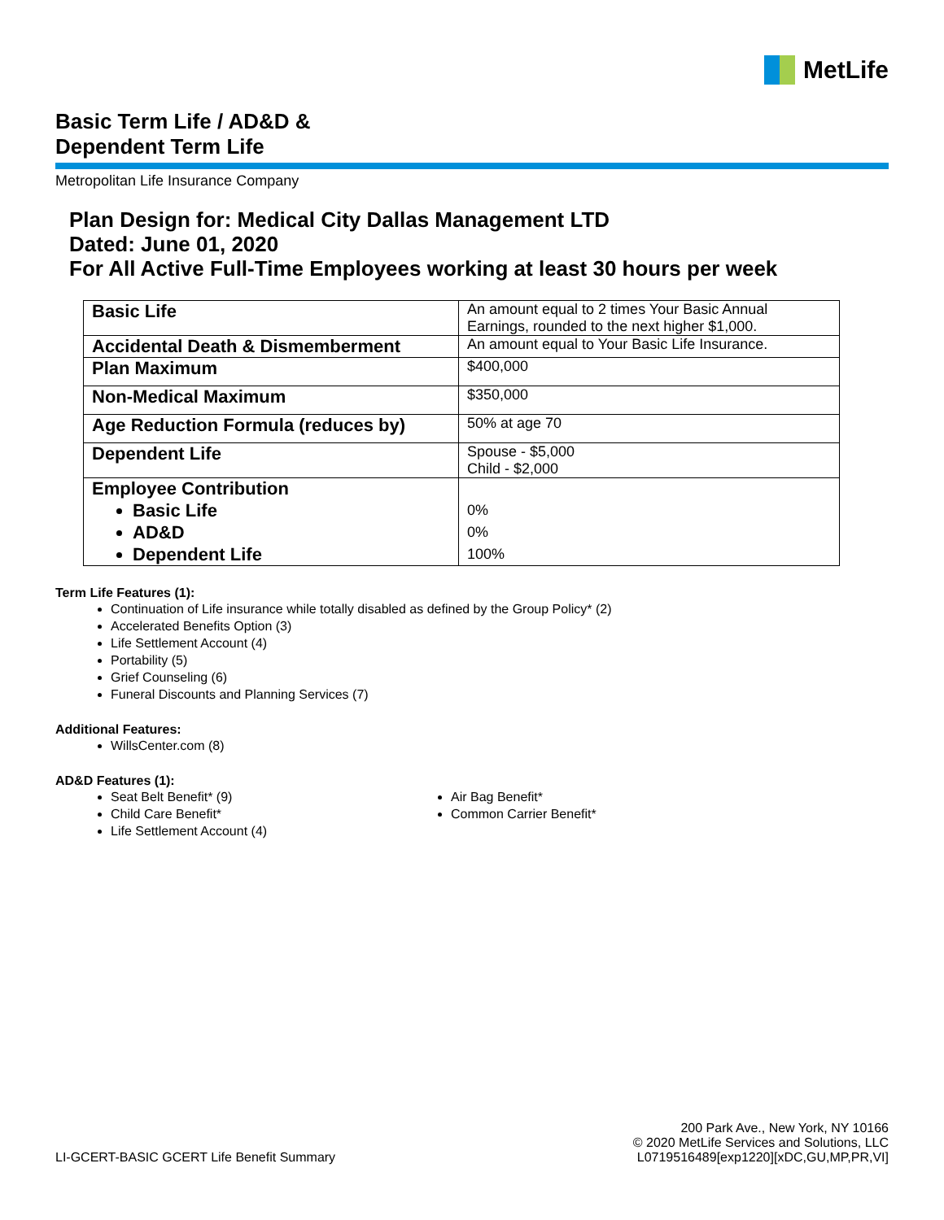MetLife
Basic Term Life / AD&D &
Dependent Term Life
Metropolitan Life Insurance Company
Plan Design for: Medical City Dallas Management LTD
Dated: June 01, 2020
For All Active Full-Time Employees working at least 30 hours per week
| Basic Life | An amount equal to 2 times Your Basic Annual Earnings, rounded to the next higher $1,000. |
| Accidental Death & Dismemberment | An amount equal to Your Basic Life Insurance. |
| Plan Maximum | $400,000 |
| Non-Medical Maximum | $350,000 |
| Age Reduction Formula (reduces by) | 50% at age 70 |
| Dependent Life | Spouse - $5,000 Child - $2,000 |
| Employee Contribution Basic Life AD&D Dependent Life | 0% 0% 100% |
Term Life Features (1):
Continuation of Life insurance while totally disabled as defined by the Group Policy* (2)
Accelerated Benefits Option (3)
Life Settlement Account (4)
Portability (5)
Grief Counseling (6)
Funeral Discounts and Planning Services (7)
Additional Features:
WillsCenter.com (8)
AD&D Features (1):
Seat Belt Benefit* (9)
Child Care Benefit*
Life Settlement Account (4)
Air Bag Benefit*
Common Carrier Benefit*
LI-GCERT-BASIC GCERT Life Benefit Summary
200 Park Ave., New York, NY 10166
© 2020 MetLife Services and Solutions, LLC
L0719516489[exp1220][xDC,GU,MP,PR,VI]